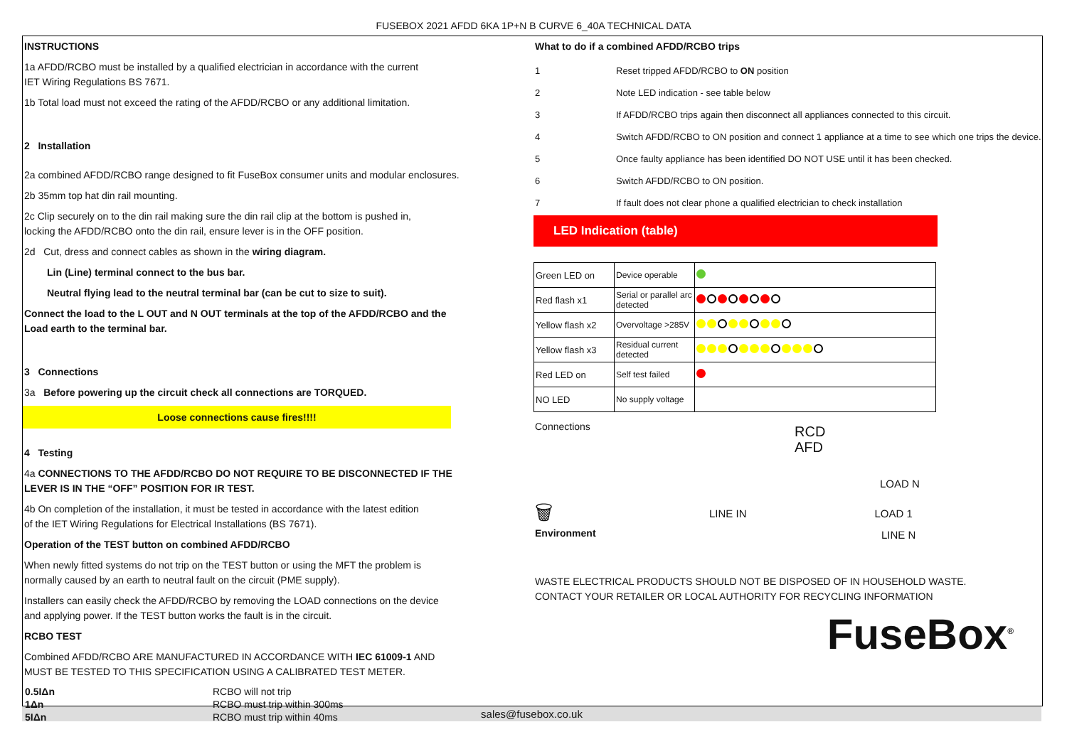FUSEBOX 2021 AFDD 6KA 1P+N B CURVE 6_40A TECHNICAL DATA
INSTRUCTIONS
1a AFDD/RCBO must be installed by a qualified electrician in accordance with the current
IET Wiring Regulations BS 7671.
1b Total load must not exceed the rating of the AFDD/RCBO or any additional limitation.
2 Installation
2a combined AFDD/RCBO range designed to fit FuseBox consumer units and modular enclosures.
2b 35mm top hat din rail mounting.
2c Clip securely on to the din rail making sure the din rail clip at the bottom is pushed in,
locking the AFDD/RCBO onto the din rail, ensure lever is in the OFF position.
2d Cut, dress and connect cables as shown in the wiring diagram.
Lin (Line) terminal connect to the bus bar.
Neutral flying lead to the neutral terminal bar (can be cut to size to suit).
Connect the load to the L OUT and N OUT terminals at the top of the AFDD/RCBO and the
Load earth to the terminal bar.
3 Connections
3a Before powering up the circuit check all connections are TORQUED.
Loose connections cause fires!!!!
4 Testing
4a CONNECTIONS TO THE AFDD/RCBO DO NOT REQUIRE TO BE DISCONNECTED IF THE
LEVER IS IN THE “OFF” POSITION FOR IR TEST.
4b On completion of the installation, it must be tested in accordance with the latest edition
of the IET Wiring Regulations for Electrical Installations (BS 7671).
Operation of the TEST button on combined AFDD/RCBO
When newly fitted systems do not trip on the TEST button or using the MFT the problem is
normally caused by an earth to neutral fault on the circuit (PME supply).
Installers can easily check the AFDD/RCBO by removing the LOAD connections on the device
and applying power. If the TEST button works the fault is in the circuit.
RCBO TEST
Combined AFDD/RCBO ARE MANUFACTURED IN ACCORDANCE WITH IEC 61009-1 AND
MUST BE TESTED TO THIS SPECIFICATION USING A CALIBRATED TEST METER.
| 0.5IΔn | RCBO will not trip |
| 1Δn | RCBO must trip within 300ms |
| 5IΔn | RCBO must trip within 40ms |
What to do if a combined AFDD/RCBO trips
| 1 | Reset tripped AFDD/RCBO to ON position |
| 2 | Note LED indication - see table below |
| 3 | If AFDD/RCBO trips again then disconnect all appliances connected to this circuit. |
| 4 | Switch AFDD/RCBO to ON position and connect 1 appliance at a time to see which one trips the device. |
| 5 | Once faulty appliance has been identified DO NOT USE until it has been checked. |
| 6 | Switch AFDD/RCBO to ON position. |
| 7 | If fault does not clear phone a qualified electrician to check installation |
LED Indication (table)
| Green LED on | Device operable | |
| Red flash x1 | Serial or parallel arc detected | |
| Yellow flash x2 | Overvoltage >285V | |
| Yellow flash x3 | Residual current detected | |
| Red LED on | Self test failed | |
| NO LED | No supply voltage | |
Connections
🗑
Environment
RCD
AFD
LOAD N
LINE IN LOAD 1
LINE N
WASTE ELECTRICAL PRODUCTS SHOULD NOT BE DISPOSED OF IN HOUSEHOLD WASTE.
CONTACT YOUR RETAILER OR LOCAL AUTHORITY FOR RECYCLING INFORMATION
FuseBox<sup>®</sup>
sales@fusebox.co.uk